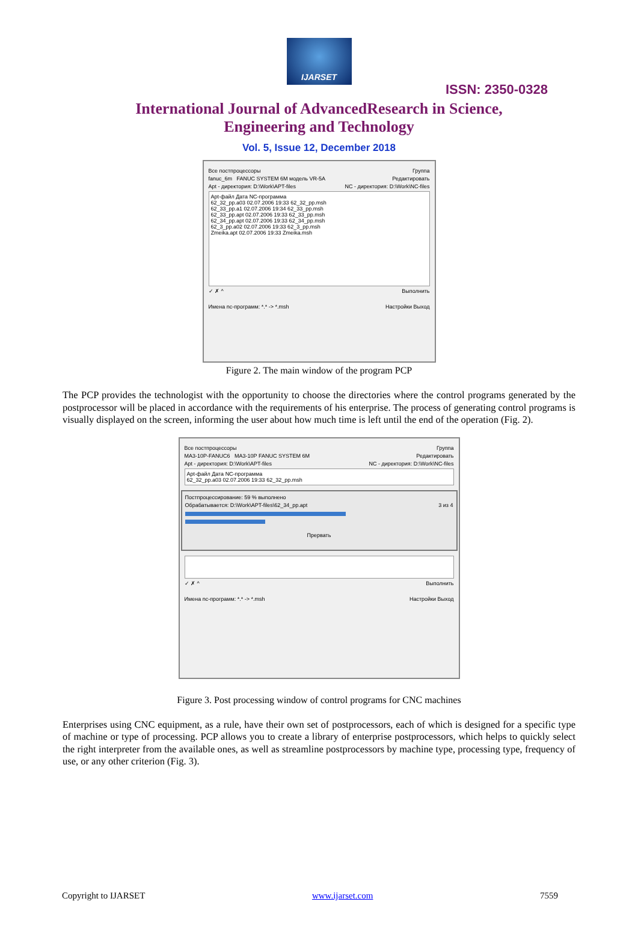IJARSET
ISSN: 2350-0328
International Journal of AdvancedResearch in Science,
Engineering and Technology
Vol. 5, Issue 12, December 2018
Все постпроцессоры Группа
fanuc_6m FANUC SYSTEM 6M модель VR-5A Редактировать
Apt - директория: D:\Work\APT-files NC - директория: D:\Work\NC-files
Apt-файл Дата NC-программа
62_32_pp.a03 02.07.2006 19:33 62_32_pp.msh
62_33_pp.a1 02.07.2006 19:34 62_33_pp.msh
62_33_pp.apt 02.07.2006 19:33 62_33_pp.msh
62_34_pp.apt 02.07.2006 19:33 62_34_pp.msh
62_3_pp.a02 02.07.2006 19:33 62_3_pp.msh
Zmeika.apt 02.07.2006 19:33 Zmeika.msh
✓ ✗ ^ Выполнить
Имена nc-программ: *.* -> *.msh Настройки Выход
Figure 2. The main window of the program PCP
The PCP provides the technologist with the opportunity to choose the directories where the control programs generated by the postprocessor will be placed in accordance with the requirements of his enterprise. The process of generating control programs is visually displayed on the screen, informing the user about how much time is left until the end of the operation (Fig. 2).
Все постпроцессоры Группа
MA3-10P-FANUC6 MA3-10P FANUC SYSTEM 6M Редактировать
Apt - директория: D:\Work\APT-files NC - директория: D:\Work\NC-files
Apt-файл Дата NC-программа
62_32_pp.a03 02.07.2006 19:33 62_32_pp.msh
Постпроцессирование: 59 % выполнено
Обрабатывается: D:\Work\APT-files\62_34_pp.apt 3 из 4
Прервать
✓ ✗ ^ Выполнить
Имена nc-программ: *.* -> *.msh Настройки Выход
Figure 3. Post processing window of control programs for CNC machines
Enterprises using CNC equipment, as a rule, have their own set of postprocessors, each of which is designed for a specific type of machine or type of processing. PCP allows you to create a library of enterprise postprocessors, which helps to quickly select the right interpreter from the available ones, as well as streamline postprocessors by machine type, processing type, frequency of use, or any other criterion (Fig. 3).
Copyright to IJARSET www.ijarset.com 7559